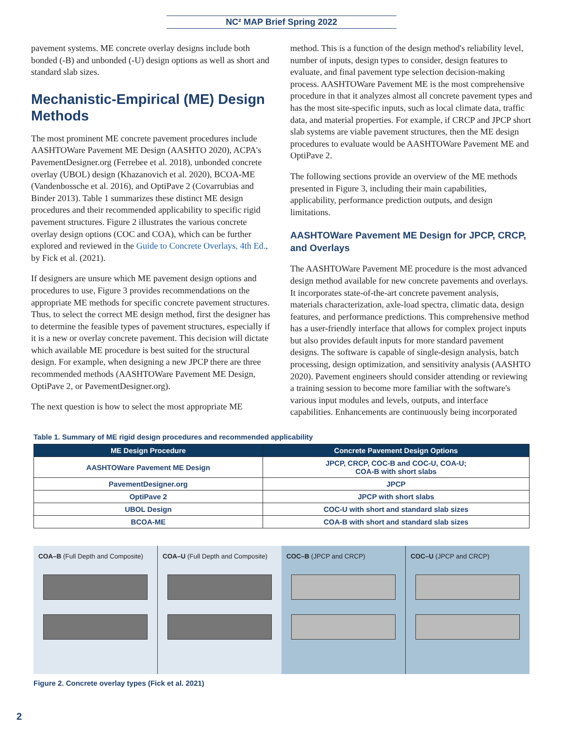NC² MAP Brief Spring 2022
pavement systems. ME concrete overlay designs include both bonded (-B) and unbonded (-U) design options as well as short and standard slab sizes.
Mechanistic-Empirical (ME) Design Methods
The most prominent ME concrete pavement procedures include AASHTOWare Pavement ME Design (AASHTO 2020), ACPA's PavementDesigner.org (Ferrebee et al. 2018), unbonded concrete overlay (UBOL) design (Khazanovich et al. 2020), BCOA-ME (Vandenbossche et al. 2016), and OptiPave 2 (Covarrubias and Binder 2013). Table 1 summarizes these distinct ME design procedures and their recommended applicability to specific rigid pavement structures. Figure 2 illustrates the various concrete overlay design options (COC and COA), which can be further explored and reviewed in the Guide to Concrete Overlays, 4th Ed., by Fick et al. (2021).
If designers are unsure which ME pavement design options and procedures to use, Figure 3 provides recommendations on the appropriate ME methods for specific concrete pavement structures. Thus, to select the correct ME design method, first the designer has to determine the feasible types of pavement structures, especially if it is a new or overlay concrete pavement. This decision will dictate which available ME procedure is best suited for the structural design. For example, when designing a new JPCP there are three recommended methods (AASHTOWare Pavement ME Design, OptiPave 2, or PavementDesigner.org).
The next question is how to select the most appropriate ME
method. This is a function of the design method's reliability level, number of inputs, design types to consider, design features to evaluate, and final pavement type selection decision-making process. AASHTOWare Pavement ME is the most comprehensive procedure in that it analyzes almost all concrete pavement types and has the most site-specific inputs, such as local climate data, traffic data, and material properties. For example, if CRCP and JPCP short slab systems are viable pavement structures, then the ME design procedures to evaluate would be AASHTOWare Pavement ME and OptiPave 2.
The following sections provide an overview of the ME methods presented in Figure 3, including their main capabilities, applicability, performance prediction outputs, and design limitations.
AASHTOWare Pavement ME Design for JPCP, CRCP, and Overlays
The AASHTOWare Pavement ME procedure is the most advanced design method available for new concrete pavements and overlays. It incorporates state-of-the-art concrete pavement analysis, materials characterization, axle-load spectra, climatic data, design features, and performance predictions. This comprehensive method has a user-friendly interface that allows for complex project inputs but also provides default inputs for more standard pavement designs. The software is capable of single-design analysis, batch processing, design optimization, and sensitivity analysis (AASHTO 2020). Pavement engineers should consider attending or reviewing a training session to become more familiar with the software's various input modules and levels, outputs, and interface capabilities. Enhancements are continuously being incorporated
Table 1. Summary of ME rigid design procedures and recommended applicability
| ME Design Procedure | Concrete Pavement Design Options |
| --- | --- |
| AASHTOWare Pavement ME Design | JPCP, CRCP, COC-B and COC-U, COA-U; COA-B with short slabs |
| PavementDesigner.org | JPCP |
| OptiPave 2 | JPCP with short slabs |
| UBOL Design | COC-U with short and standard slab sizes |
| BCOA-ME | COA-B with short and standard slab sizes |
COA–B (Full Depth and Composite)
COA–U (Full Depth and Composite)
COC–B (JPCP and CRCP) COC–U (JPCP and CRCP)
Figure 2. Concrete overlay types (Fick et al. 2021)
2